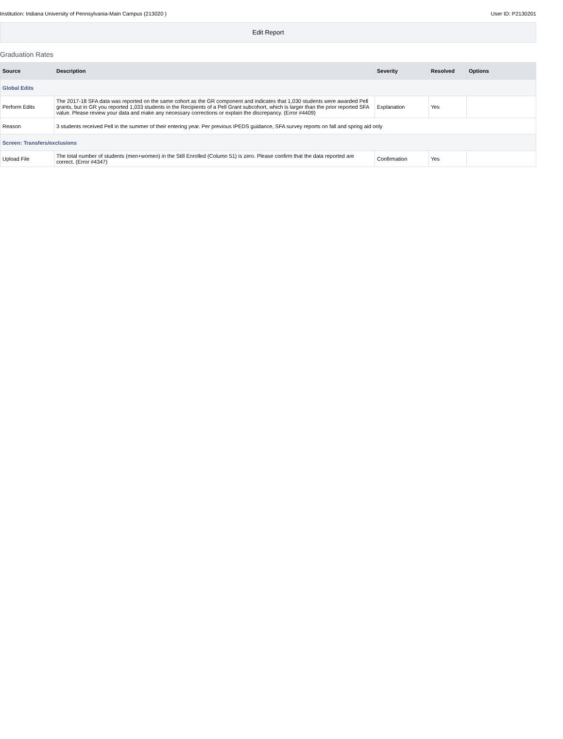Institution: Indiana University of Pennsylvania-Main Campus (213020 ) User ID: P2130201
Edit Report
Graduation Rates
| Source | Description | Severity | Resolved | Options |
| --- | --- | --- | --- | --- |
| Global Edits | | | | |
| Perform Edits | The 2017-18 SFA data was reported on the same cohort as the GR component and indicates that 1,030 students were awarded Pell grants, but in GR you reported 1,033 students in the Recipients of a Pell Grant subcohort, which is larger than the prior reported SFA value. Please review your data and make any necessary corrections or explain the discrepancy. (Error #4409) | Explanation | Yes | |
| Reason | 3 students received Pell in the summer of their entering year. Per previous IPEDS guidance, SFA survey reports on fall and spring aid only | | | |
| Screen: Transfers/exclusions | | | | |
| Upload File | The total number of students (men+women) in the Still Enrolled (Column 51) is zero. Please confirm that the data reported are correct. (Error #4347) | Confirmation | Yes | |